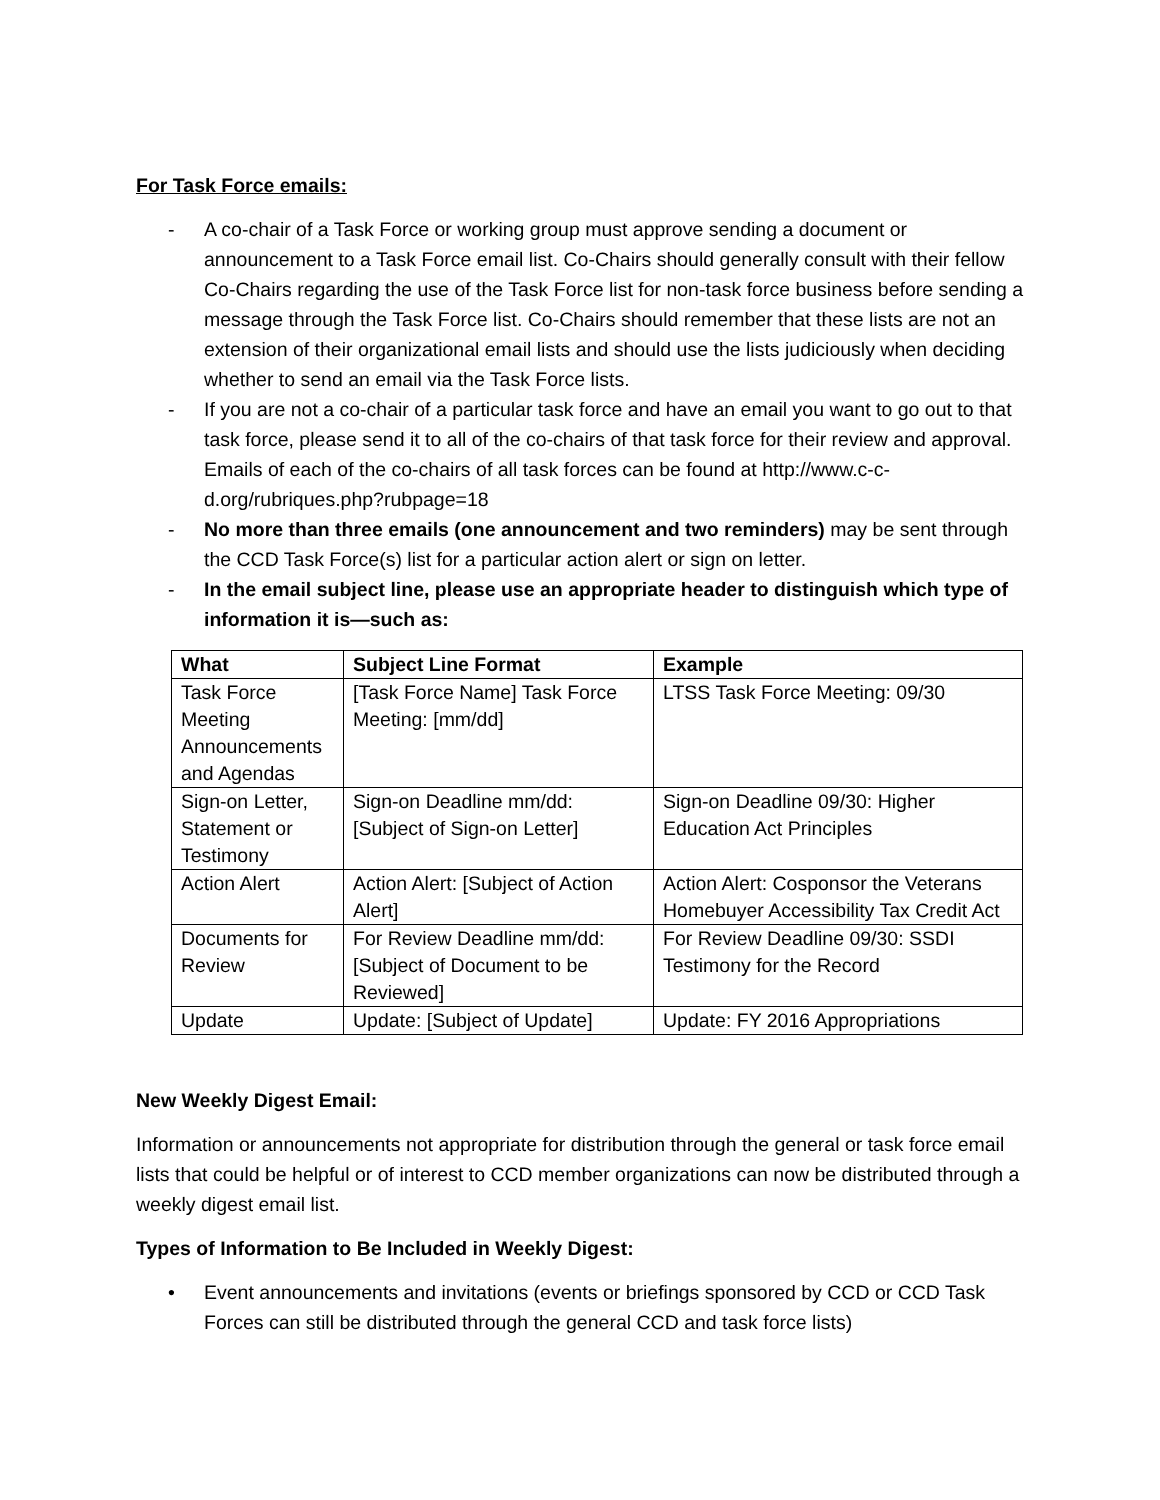For Task Force emails:
- A co-chair of a Task Force or working group must approve sending a document or announcement to a Task Force email list. Co-Chairs should generally consult with their fellow Co-Chairs regarding the use of the Task Force list for non-task force business before sending a message through the Task Force list. Co-Chairs should remember that these lists are not an extension of their organizational email lists and should use the lists judiciously when deciding whether to send an email via the Task Force lists.
- If you are not a co-chair of a particular task force and have an email you want to go out to that task force, please send it to all of the co-chairs of that task force for their review and approval. Emails of each of the co-chairs of all task forces can be found at http://www.c-c-d.org/rubriques.php?rubpage=18
- No more than three emails (one announcement and two reminders) may be sent through the CCD Task Force(s) list for a particular action alert or sign on letter.
- In the email subject line, please use an appropriate header to distinguish which type of information it is—such as:
| What | Subject Line Format | Example |
| --- | --- | --- |
| Task Force Meeting Announcements and Agendas | [Task Force Name] Task Force Meeting: [mm/dd] | LTSS Task Force Meeting: 09/30 |
| Sign-on Letter, Statement or Testimony | Sign-on Deadline mm/dd: [Subject of Sign-on Letter] | Sign-on Deadline 09/30: Higher Education Act Principles |
| Action Alert | Action Alert: [Subject of Action Alert] | Action Alert: Cosponsor the Veterans Homebuyer Accessibility Tax Credit Act |
| Documents for Review | For Review Deadline mm/dd: [Subject of Document to be Reviewed] | For Review Deadline 09/30: SSDI Testimony for the Record |
| Update | Update: [Subject of Update] | Update: FY 2016 Appropriations |
New Weekly Digest Email:
Information or announcements not appropriate for distribution through the general or task force email lists that could be helpful or of interest to CCD member organizations can now be distributed through a weekly digest email list.
Types of Information to Be Included in Weekly Digest:
• Event announcements and invitations (events or briefings sponsored by CCD or CCD Task Forces can still be distributed through the general CCD and task force lists)